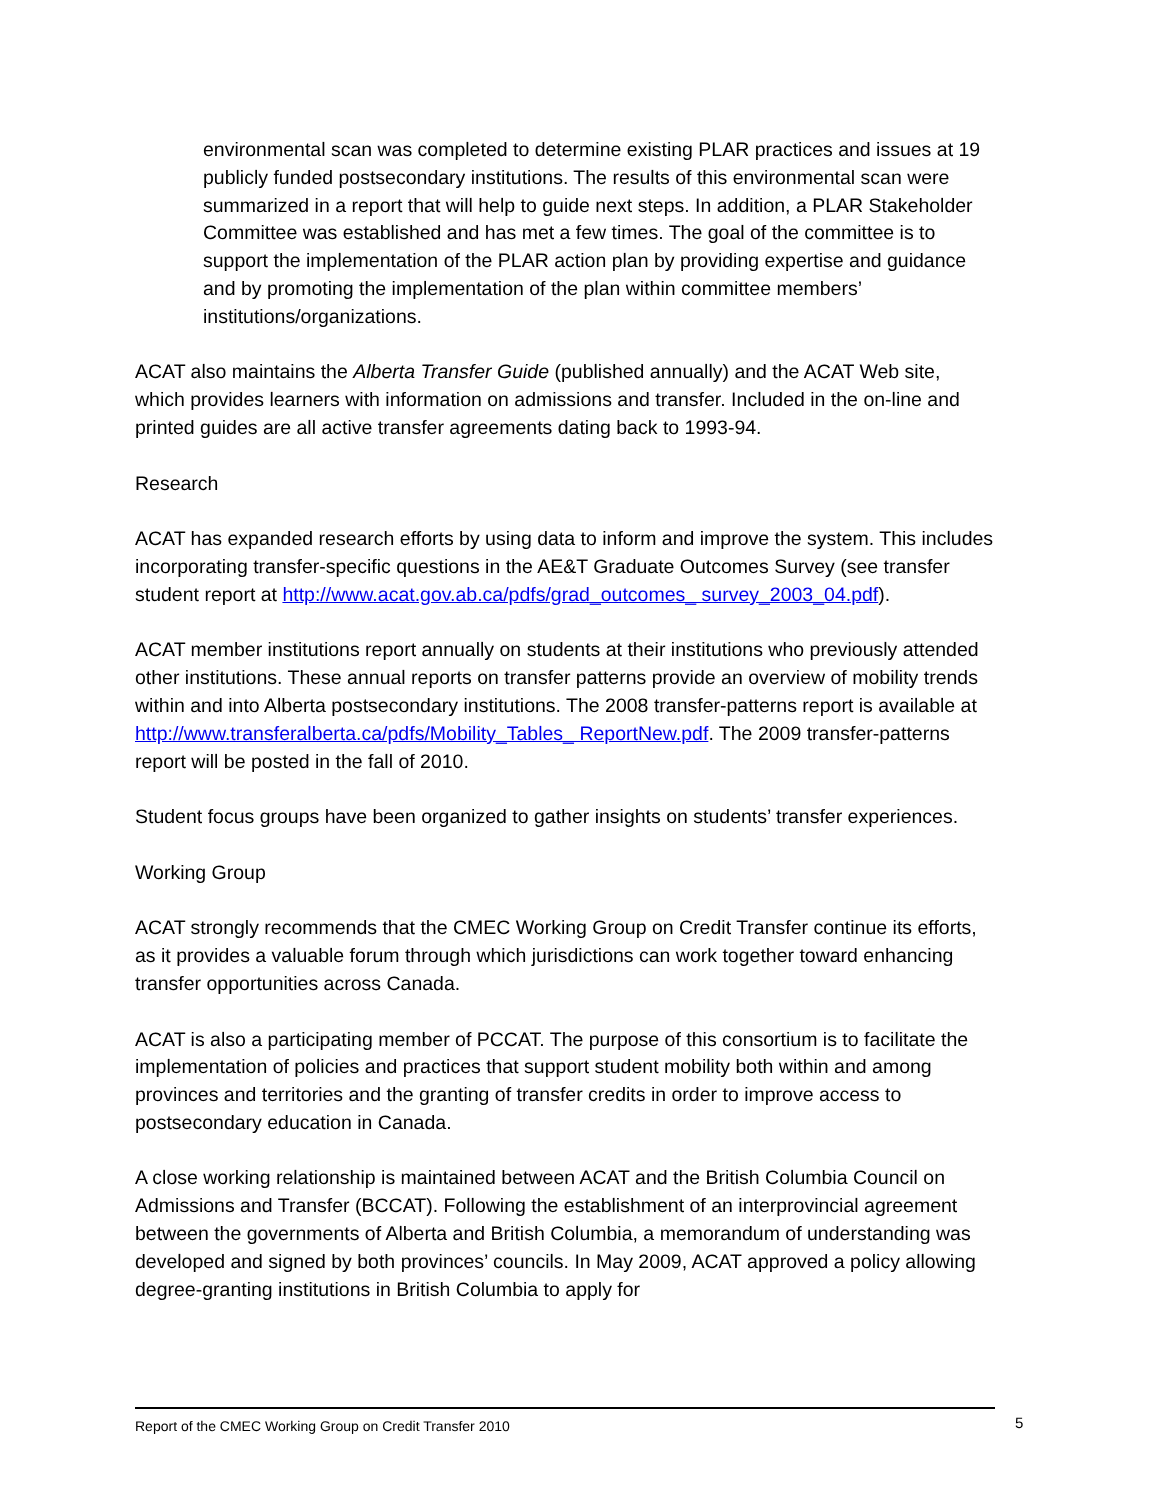environmental scan was completed to determine existing PLAR practices and issues at 19 publicly funded postsecondary institutions. The results of this environmental scan were summarized in a report that will help to guide next steps. In addition, a PLAR Stakeholder Committee was established and has met a few times. The goal of the committee is to support the implementation of the PLAR action plan by providing expertise and guidance and by promoting the implementation of the plan within committee members’ institutions/organizations.
ACAT also maintains the Alberta Transfer Guide (published annually) and the ACAT Web site, which provides learners with information on admissions and transfer. Included in the on-line and printed guides are all active transfer agreements dating back to 1993-94.
Research
ACAT has expanded research efforts by using data to inform and improve the system. This includes incorporating transfer-specific questions in the AE&T Graduate Outcomes Survey (see transfer student report at http://www.acat.gov.ab.ca/pdfs/grad_outcomes_ survey_2003_04.pdf).
ACAT member institutions report annually on students at their institutions who previously attended other institutions. These annual reports on transfer patterns provide an overview of mobility trends within and into Alberta postsecondary institutions. The 2008 transfer-patterns report is available at http://www.transferalberta.ca/pdfs/Mobility_Tables_ ReportNew.pdf. The 2009 transfer-patterns report will be posted in the fall of 2010.
Student focus groups have been organized to gather insights on students’ transfer experiences.
Working Group
ACAT strongly recommends that the CMEC Working Group on Credit Transfer continue its efforts, as it provides a valuable forum through which jurisdictions can work together toward enhancing transfer opportunities across Canada.
ACAT is also a participating member of PCCAT. The purpose of this consortium is to facilitate the implementation of policies and practices that support student mobility both within and among provinces and territories and the granting of transfer credits in order to improve access to postsecondary education in Canada.
A close working relationship is maintained between ACAT and the British Columbia Council on Admissions and Transfer (BCCAT). Following the establishment of an interprovincial agreement between the governments of Alberta and British Columbia, a memorandum of understanding was developed and signed by both provinces’ councils. In May 2009, ACAT approved a policy allowing degree-granting institutions in British Columbia to apply for
Report of the CMEC Working Group on Credit Transfer 2010 5